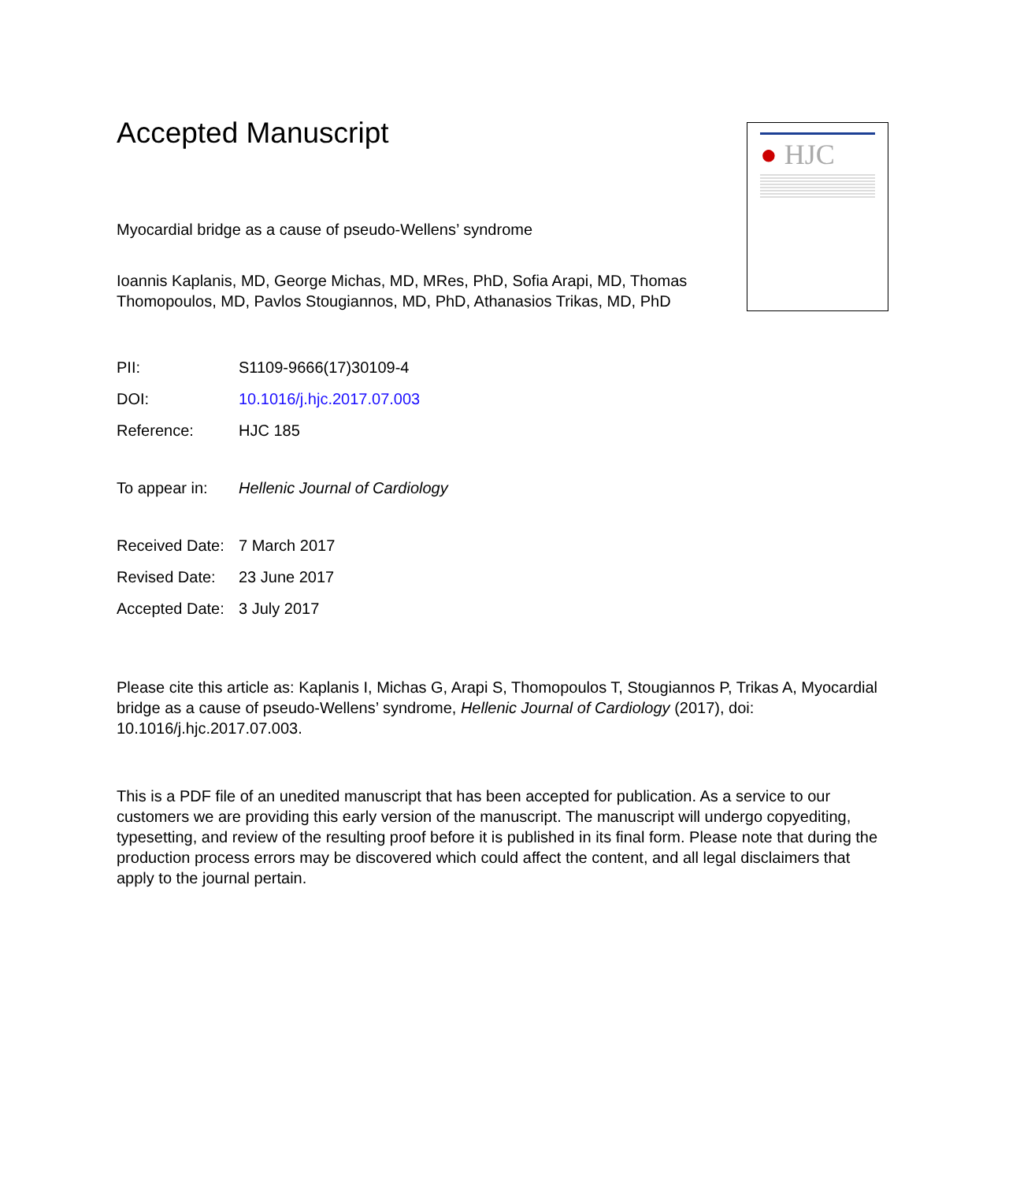● HJC
Accepted Manuscript
Myocardial bridge as a cause of pseudo-Wellens’ syndrome
Ioannis Kaplanis, MD, George Michas, MD, MRes, PhD, Sofia Arapi, MD, Thomas Thomopoulos, MD, Pavlos Stougiannos, MD, PhD, Athanasios Trikas, MD, PhD
PII: S1109-9666(17)30109-4
DOI: 10.1016/j.hjc.2017.07.003
Reference: HJC 185
To appear in: Hellenic Journal of Cardiology
Received Date: 7 March 2017
Revised Date: 23 June 2017
Accepted Date: 3 July 2017
Please cite this article as: Kaplanis I, Michas G, Arapi S, Thomopoulos T, Stougiannos P, Trikas A, Myocardial bridge as a cause of pseudo-Wellens’ syndrome, Hellenic Journal of Cardiology (2017), doi: 10.1016/j.hjc.2017.07.003.
This is a PDF file of an unedited manuscript that has been accepted for publication. As a service to our customers we are providing this early version of the manuscript. The manuscript will undergo copyediting, typesetting, and review of the resulting proof before it is published in its final form. Please note that during the production process errors may be discovered which could affect the content, and all legal disclaimers that apply to the journal pertain.